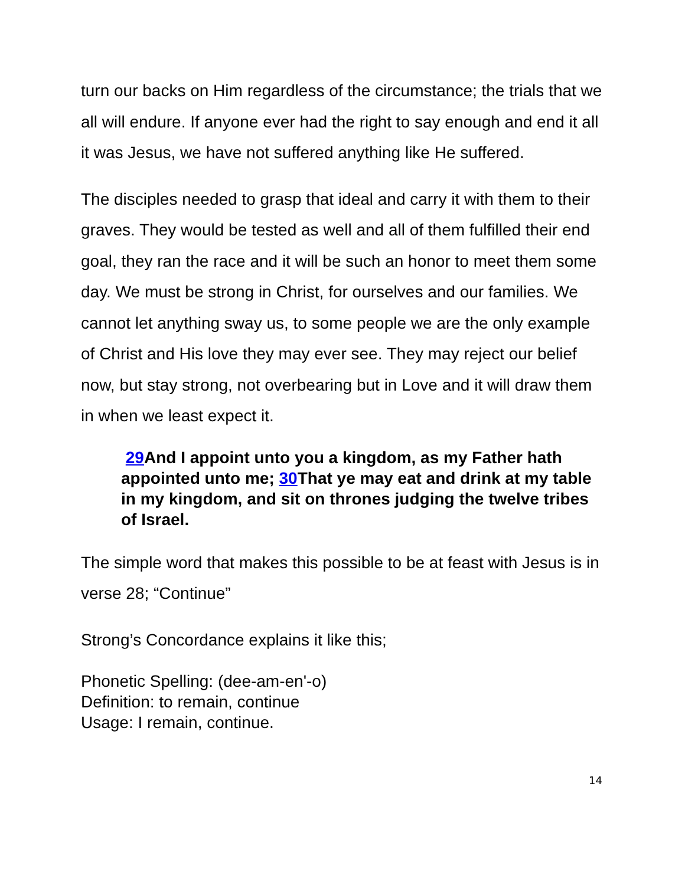turn our backs on Him regardless of the circumstance; the trials that we all will endure. If anyone ever had the right to say enough and end it all it was Jesus, we have not suffered anything like He suffered.
The disciples needed to grasp that ideal and carry it with them to their graves. They would be tested as well and all of them fulfilled their end goal, they ran the race and it will be such an honor to meet them some day. We must be strong in Christ, for ourselves and our families. We cannot let anything sway us, to some people we are the only example of Christ and His love they may ever see. They may reject our belief now, but stay strong, not overbearing but in Love and it will draw them in when we least expect it.
29 And I appoint unto you a kingdom, as my Father hath appointed unto me; 30 That ye may eat and drink at my table in my kingdom, and sit on thrones judging the twelve tribes of Israel.
The simple word that makes this possible to be at feast with Jesus is in verse 28; “Continue”
Strong’s Concordance explains it like this;
Phonetic Spelling: (dee-am-en'-o)
Definition: to remain, continue
Usage: I remain, continue.
14